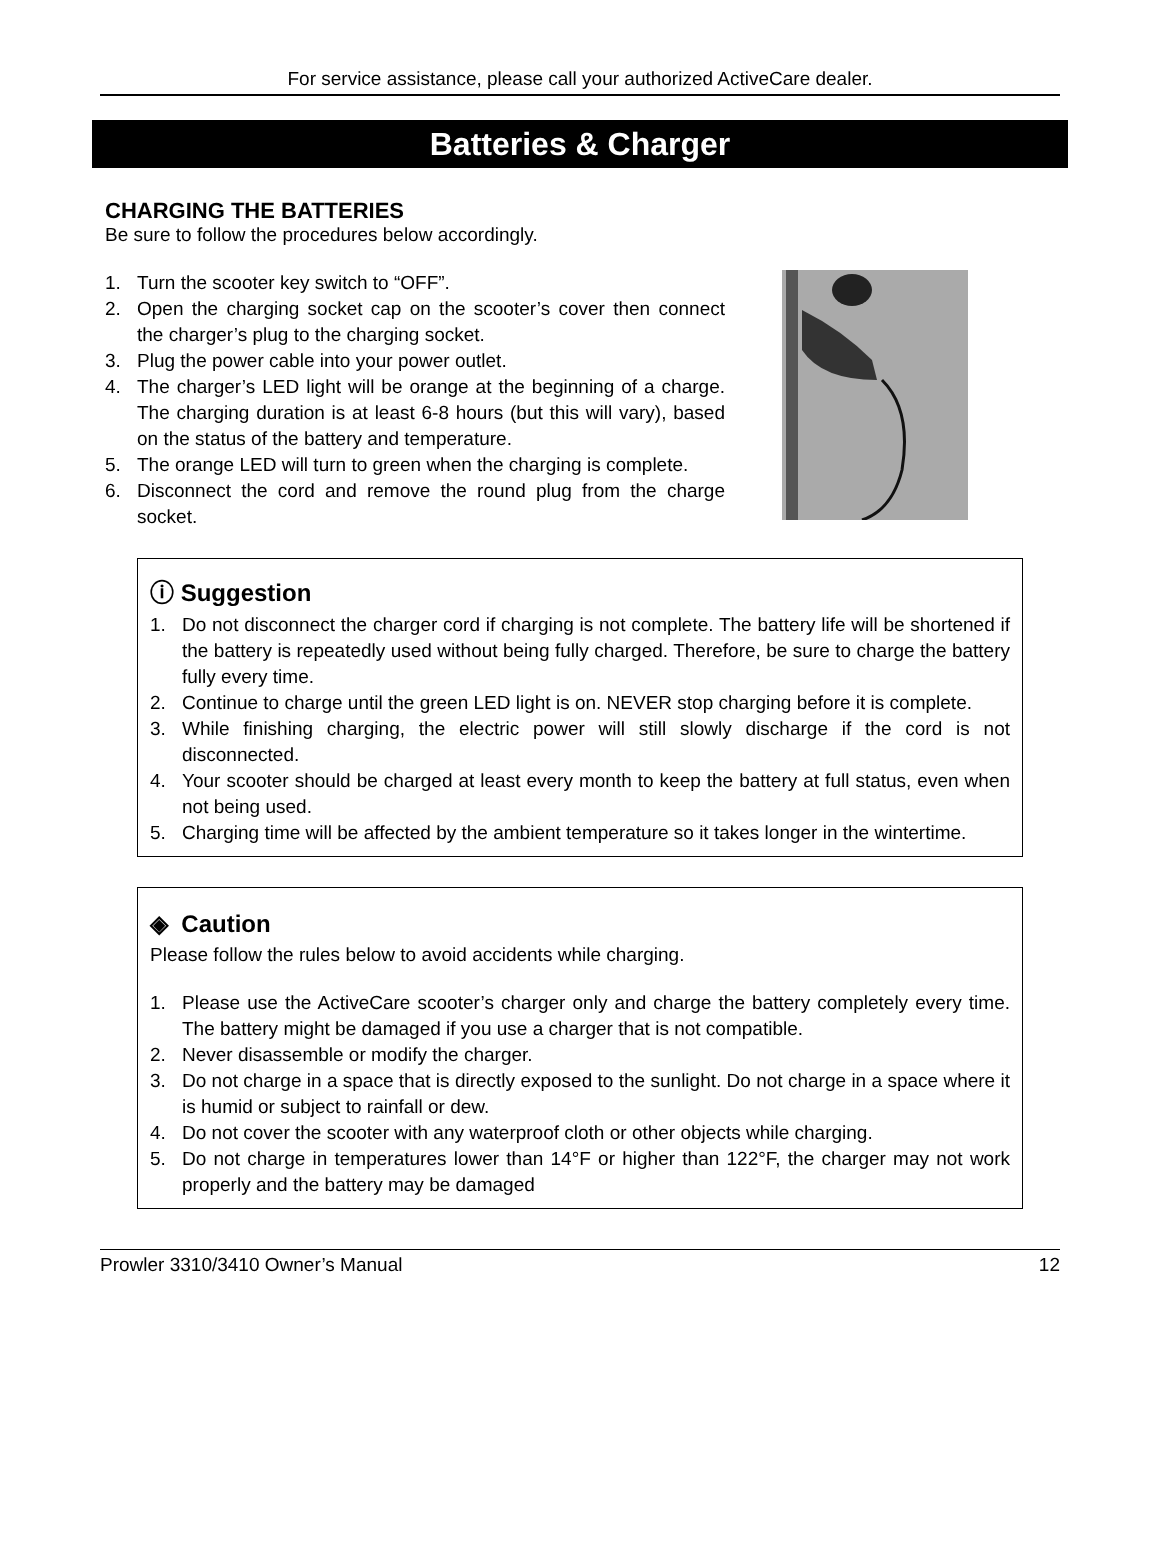For service assistance, please call your authorized ActiveCare dealer.
Batteries & Charger
CHARGING THE BATTERIES
Be sure to follow the procedures below accordingly.
1. Turn the scooter key switch to “OFF”.
2. Open the charging socket cap on the scooter’s cover then connect the charger’s plug to the charging socket.
3. Plug the power cable into your power outlet.
4. The charger’s LED light will be orange at the beginning of a charge. The charging duration is at least 6-8 hours (but this will vary), based on the status of the battery and temperature.
5. The orange LED will turn to green when the charging is complete.
6. Disconnect the cord and remove the round plug from the charge socket.
ⓘ Suggestion
1. Do not disconnect the charger cord if charging is not complete. The battery life will be shortened if the battery is repeatedly used without being fully charged. Therefore, be sure to charge the battery fully every time.
2. Continue to charge until the green LED light is on. NEVER stop charging before it is complete.
3. While finishing charging, the electric power will still slowly discharge if the cord is not disconnected.
4. Your scooter should be charged at least every month to keep the battery at full status, even when not being used.
5. Charging time will be affected by the ambient temperature so it takes longer in the wintertime.
◈ Caution
Please follow the rules below to avoid accidents while charging.
1. Please use the ActiveCare scooter’s charger only and charge the battery completely every time. The battery might be damaged if you use a charger that is not compatible.
2. Never disassemble or modify the charger.
3. Do not charge in a space that is directly exposed to the sunlight. Do not charge in a space where it is humid or subject to rainfall or dew.
4. Do not cover the scooter with any waterproof cloth or other objects while charging.
5. Do not charge in temperatures lower than 14°F or higher than 122°F, the charger may not work properly and the battery may be damaged
Prowler 3310/3410 Owner’s Manual 12